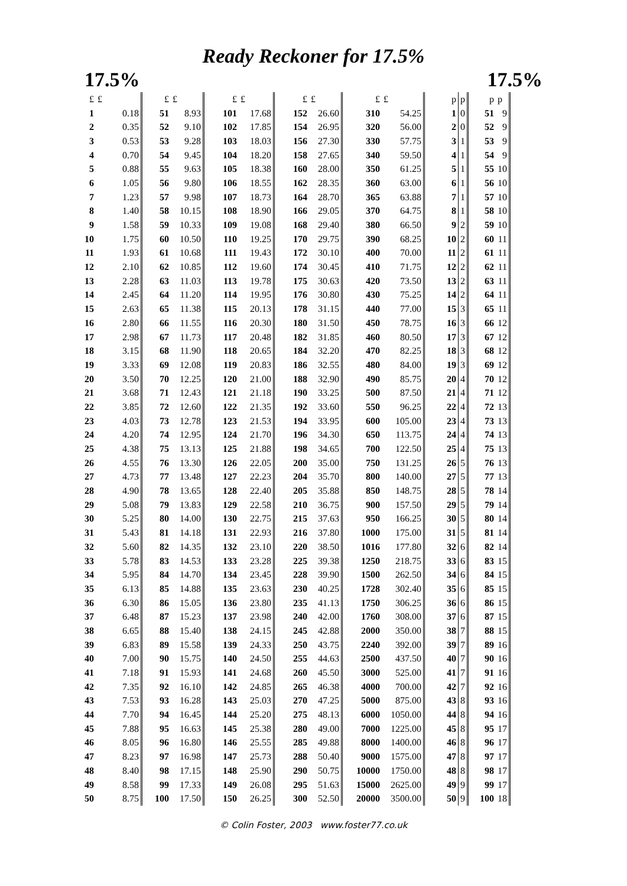Ready Reckoner for 17.5%
17.5% 17.5%
| £ | £ | £ | £ | £ | £ | £ | £ | £ | £ | | p | p | p | p |
| --- | --- | --- | --- | --- | --- | --- | --- | --- | --- | --- | --- | --- | --- | --- |
| 1 | 0.18 | 51 | 8.93 | 101 | 17.68 | 152 | 26.60 | 310 | 54.25 | | 1 | 0 | 51 | 9 |
| 2 | 0.35 | 52 | 9.10 | 102 | 17.85 | 154 | 26.95 | 320 | 56.00 | | 2 | 0 | 52 | 9 |
| 3 | 0.53 | 53 | 9.28 | 103 | 18.03 | 156 | 27.30 | 330 | 57.75 | | 3 | 1 | 53 | 9 |
| 4 | 0.70 | 54 | 9.45 | 104 | 18.20 | 158 | 27.65 | 340 | 59.50 | | 4 | 1 | 54 | 9 |
| 5 | 0.88 | 55 | 9.63 | 105 | 18.38 | 160 | 28.00 | 350 | 61.25 | | 5 | 1 | 55 | 10 |
| 6 | 1.05 | 56 | 9.80 | 106 | 18.55 | 162 | 28.35 | 360 | 63.00 | | 6 | 1 | 56 | 10 |
| 7 | 1.23 | 57 | 9.98 | 107 | 18.73 | 164 | 28.70 | 365 | 63.88 | | 7 | 1 | 57 | 10 |
| 8 | 1.40 | 58 | 10.15 | 108 | 18.90 | 166 | 29.05 | 370 | 64.75 | | 8 | 1 | 58 | 10 |
| 9 | 1.58 | 59 | 10.33 | 109 | 19.08 | 168 | 29.40 | 380 | 66.50 | | 9 | 2 | 59 | 10 |
| 10 | 1.75 | 60 | 10.50 | 110 | 19.25 | 170 | 29.75 | 390 | 68.25 | | 10 | 2 | 60 | 11 |
| 11 | 1.93 | 61 | 10.68 | 111 | 19.43 | 172 | 30.10 | 400 | 70.00 | | 11 | 2 | 61 | 11 |
| 12 | 2.10 | 62 | 10.85 | 112 | 19.60 | 174 | 30.45 | 410 | 71.75 | | 12 | 2 | 62 | 11 |
| 13 | 2.28 | 63 | 11.03 | 113 | 19.78 | 175 | 30.63 | 420 | 73.50 | | 13 | 2 | 63 | 11 |
| 14 | 2.45 | 64 | 11.20 | 114 | 19.95 | 176 | 30.80 | 430 | 75.25 | | 14 | 2 | 64 | 11 |
| 15 | 2.63 | 65 | 11.38 | 115 | 20.13 | 178 | 31.15 | 440 | 77.00 | | 15 | 3 | 65 | 11 |
| 16 | 2.80 | 66 | 11.55 | 116 | 20.30 | 180 | 31.50 | 450 | 78.75 | | 16 | 3 | 66 | 12 |
| 17 | 2.98 | 67 | 11.73 | 117 | 20.48 | 182 | 31.85 | 460 | 80.50 | | 17 | 3 | 67 | 12 |
| 18 | 3.15 | 68 | 11.90 | 118 | 20.65 | 184 | 32.20 | 470 | 82.25 | | 18 | 3 | 68 | 12 |
| 19 | 3.33 | 69 | 12.08 | 119 | 20.83 | 186 | 32.55 | 480 | 84.00 | | 19 | 3 | 69 | 12 |
| 20 | 3.50 | 70 | 12.25 | 120 | 21.00 | 188 | 32.90 | 490 | 85.75 | | 20 | 4 | 70 | 12 |
| 21 | 3.68 | 71 | 12.43 | 121 | 21.18 | 190 | 33.25 | 500 | 87.50 | | 21 | 4 | 71 | 12 |
| 22 | 3.85 | 72 | 12.60 | 122 | 21.35 | 192 | 33.60 | 550 | 96.25 | | 22 | 4 | 72 | 13 |
| 23 | 4.03 | 73 | 12.78 | 123 | 21.53 | 194 | 33.95 | 600 | 105.00 | | 23 | 4 | 73 | 13 |
| 24 | 4.20 | 74 | 12.95 | 124 | 21.70 | 196 | 34.30 | 650 | 113.75 | | 24 | 4 | 74 | 13 |
| 25 | 4.38 | 75 | 13.13 | 125 | 21.88 | 198 | 34.65 | 700 | 122.50 | | 25 | 4 | 75 | 13 |
| 26 | 4.55 | 76 | 13.30 | 126 | 22.05 | 200 | 35.00 | 750 | 131.25 | | 26 | 5 | 76 | 13 |
| 27 | 4.73 | 77 | 13.48 | 127 | 22.23 | 204 | 35.70 | 800 | 140.00 | | 27 | 5 | 77 | 13 |
| 28 | 4.90 | 78 | 13.65 | 128 | 22.40 | 205 | 35.88 | 850 | 148.75 | | 28 | 5 | 78 | 14 |
| 29 | 5.08 | 79 | 13.83 | 129 | 22.58 | 210 | 36.75 | 900 | 157.50 | | 29 | 5 | 79 | 14 |
| 30 | 5.25 | 80 | 14.00 | 130 | 22.75 | 215 | 37.63 | 950 | 166.25 | | 30 | 5 | 80 | 14 |
| 31 | 5.43 | 81 | 14.18 | 131 | 22.93 | 216 | 37.80 | 1000 | 175.00 | | 31 | 5 | 81 | 14 |
| 32 | 5.60 | 82 | 14.35 | 132 | 23.10 | 220 | 38.50 | 1016 | 177.80 | | 32 | 6 | 82 | 14 |
| 33 | 5.78 | 83 | 14.53 | 133 | 23.28 | 225 | 39.38 | 1250 | 218.75 | | 33 | 6 | 83 | 15 |
| 34 | 5.95 | 84 | 14.70 | 134 | 23.45 | 228 | 39.90 | 1500 | 262.50 | | 34 | 6 | 84 | 15 |
| 35 | 6.13 | 85 | 14.88 | 135 | 23.63 | 230 | 40.25 | 1728 | 302.40 | | 35 | 6 | 85 | 15 |
| 36 | 6.30 | 86 | 15.05 | 136 | 23.80 | 235 | 41.13 | 1750 | 306.25 | | 36 | 6 | 86 | 15 |
| 37 | 6.48 | 87 | 15.23 | 137 | 23.98 | 240 | 42.00 | 1760 | 308.00 | | 37 | 6 | 87 | 15 |
| 38 | 6.65 | 88 | 15.40 | 138 | 24.15 | 245 | 42.88 | 2000 | 350.00 | | 38 | 7 | 88 | 15 |
| 39 | 6.83 | 89 | 15.58 | 139 | 24.33 | 250 | 43.75 | 2240 | 392.00 | | 39 | 7 | 89 | 16 |
| 40 | 7.00 | 90 | 15.75 | 140 | 24.50 | 255 | 44.63 | 2500 | 437.50 | | 40 | 7 | 90 | 16 |
| 41 | 7.18 | 91 | 15.93 | 141 | 24.68 | 260 | 45.50 | 3000 | 525.00 | | 41 | 7 | 91 | 16 |
| 42 | 7.35 | 92 | 16.10 | 142 | 24.85 | 265 | 46.38 | 4000 | 700.00 | | 42 | 7 | 92 | 16 |
| 43 | 7.53 | 93 | 16.28 | 143 | 25.03 | 270 | 47.25 | 5000 | 875.00 | | 43 | 8 | 93 | 16 |
| 44 | 7.70 | 94 | 16.45 | 144 | 25.20 | 275 | 48.13 | 6000 | 1050.00 | | 44 | 8 | 94 | 16 |
| 45 | 7.88 | 95 | 16.63 | 145 | 25.38 | 280 | 49.00 | 7000 | 1225.00 | | 45 | 8 | 95 | 17 |
| 46 | 8.05 | 96 | 16.80 | 146 | 25.55 | 285 | 49.88 | 8000 | 1400.00 | | 46 | 8 | 96 | 17 |
| 47 | 8.23 | 97 | 16.98 | 147 | 25.73 | 288 | 50.40 | 9000 | 1575.00 | | 47 | 8 | 97 | 17 |
| 48 | 8.40 | 98 | 17.15 | 148 | 25.90 | 290 | 50.75 | 10000 | 1750.00 | | 48 | 8 | 98 | 17 |
| 49 | 8.58 | 99 | 17.33 | 149 | 26.08 | 295 | 51.63 | 15000 | 2625.00 | | 49 | 9 | 99 | 17 |
| 50 | 8.75 | 100 | 17.50 | 150 | 26.25 | 300 | 52.50 | 20000 | 3500.00 | | 50 | 9 | 100 | 18 |
© Colin Foster, 2003 www.foster77.co.uk